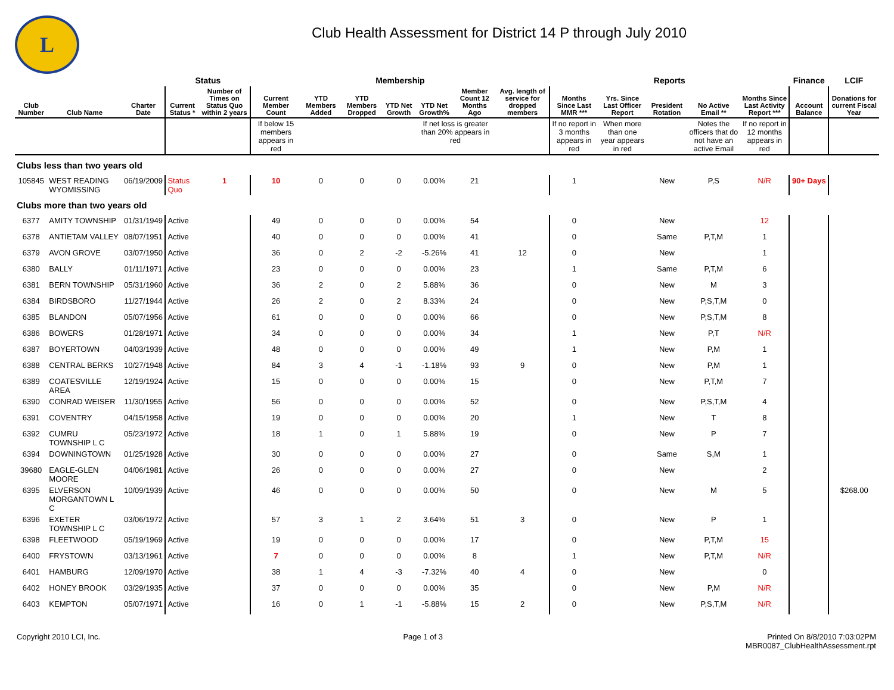L
Club Health Assessment for District 14 P through July 2010
| | | | Status | | Membership | | | | | | | Reports | | | | | Finance | LCIF |
| --- | --- | --- | --- | --- | --- | --- | --- | --- | --- | --- | --- | --- | --- | --- | --- | --- | --- | --- |
| Club Number | Club Name | Charter Date | Current Status * | Number of Times on Status Quo within 2 years | Current Member Count | YTD Members Added | YTD Members Dropped | YTD Net Growth | YTD Net Growth% | Member Count 12 Months Ago | Avg. length of service for dropped members | Months Since Last MMR *** | Yrs. Since Last Officer Report | President Rotation | No Active Email ** | Months Since Last Activity Report *** | Account Balance | Donations for current Fiscal Year |
| | | | | | If below 15 members appears in red | | | | If net loss is greater than 20% appears in red | | | If no report in 3 months appears in red | When more than one year appears in red | | Notes the officers that do not have an active Email | If no report in 12 months appears in red | | |
| Clubs less than two years old | | | | | | | | | | | | | | | | | | |
| 105845 | WEST READING WYOMISSING | 06/19/2009 | Status Quo | 1 | 10 | 0 | 0 | 0 | 0.00% | 21 | | 1 | | New | P,S | N/R | 90+ Days | |
| Clubs more than two years old | | | | | | | | | | | | | | | | | | |
| 6377 | AMITY TOWNSHIP | 01/31/1949 | Active | | 49 | 0 | 0 | 0 | 0.00% | 54 | | 0 | | New | | 12 | | |
| 6378 | ANTIETAM VALLEY | 08/07/1951 | Active | | 40 | 0 | 0 | 0 | 0.00% | 41 | | 0 | | Same | P,T,M | 1 | | |
| 6379 | AVON GROVE | 03/07/1950 | Active | | 36 | 0 | 2 | -2 | -5.26% | 41 | 12 | 0 | | New | | 1 | | |
| 6380 | BALLY | 01/11/1971 | Active | | 23 | 0 | 0 | 0 | 0.00% | 23 | | 1 | | Same | P,T,M | 6 | | |
| 6381 | BERN TOWNSHIP | 05/31/1960 | Active | | 36 | 2 | 0 | 2 | 5.88% | 36 | | 0 | | New | M | 3 | | |
| 6384 | BIRDSBORO | 11/27/1944 | Active | | 26 | 2 | 0 | 2 | 8.33% | 24 | | 0 | | New | P,S,T,M | 0 | | |
| 6385 | BLANDON | 05/07/1956 | Active | | 61 | 0 | 0 | 0 | 0.00% | 66 | | 0 | | New | P,S,T,M | 8 | | |
| 6386 | BOWERS | 01/28/1971 | Active | | 34 | 0 | 0 | 0 | 0.00% | 34 | | 1 | | New | P,T | N/R | | |
| 6387 | BOYERTOWN | 04/03/1939 | Active | | 48 | 0 | 0 | 0 | 0.00% | 49 | | 1 | | New | P,M | 1 | | |
| 6388 | CENTRAL BERKS | 10/27/1948 | Active | | 84 | 3 | 4 | -1 | -1.18% | 93 | 9 | 0 | | New | P,M | 1 | | |
| 6389 | COATESVILLE AREA | 12/19/1924 | Active | | 15 | 0 | 0 | 0 | 0.00% | 15 | | 0 | | New | P,T,M | 7 | | |
| 6390 | CONRAD WEISER | 11/30/1955 | Active | | 56 | 0 | 0 | 0 | 0.00% | 52 | | 0 | | New | P,S,T,M | 4 | | |
| 6391 | COVENTRY | 04/15/1958 | Active | | 19 | 0 | 0 | 0 | 0.00% | 20 | | 1 | | New | T | 8 | | |
| 6392 | CUMRU TOWNSHIP L C | 05/23/1972 | Active | | 18 | 1 | 0 | 1 | 5.88% | 19 | | 0 | | New | P | 7 | | |
| 6394 | DOWNINGTOWN | 01/25/1928 | Active | | 30 | 0 | 0 | 0 | 0.00% | 27 | | 0 | | Same | S,M | 1 | | |
| 39680 | EAGLE-GLEN MOORE | 04/06/1981 | Active | | 26 | 0 | 0 | 0 | 0.00% | 27 | | 0 | | New | | 2 | | |
| 6395 | ELVERSON MORGANTOWN L C | 10/09/1939 | Active | | 46 | 0 | 0 | 0 | 0.00% | 50 | | 0 | | New | M | 5 | | $268.00 |
| 6396 | EXETER TOWNSHIP L C | 03/06/1972 | Active | | 57 | 3 | 1 | 2 | 3.64% | 51 | 3 | 0 | | New | P | 1 | | |
| 6398 | FLEETWOOD | 05/19/1969 | Active | | 19 | 0 | 0 | 0 | 0.00% | 17 | | 0 | | New | P,T,M | 15 | | |
| 6400 | FRYSTOWN | 03/13/1961 | Active | | 7 | 0 | 0 | 0 | 0.00% | 8 | | 1 | | New | P,T,M | N/R | | |
| 6401 | HAMBURG | 12/09/1970 | Active | | 38 | 1 | 4 | -3 | -7.32% | 40 | 4 | 0 | | New | | 0 | | |
| 6402 | HONEY BROOK | 03/29/1935 | Active | | 37 | 0 | 0 | 0 | 0.00% | 35 | | 0 | | New | P,M | N/R | | |
| 6403 | KEMPTON | 05/07/1971 | Active | | 16 | 0 | 1 | -1 | -5.88% | 15 | 2 | 0 | | New | P,S,T,M | N/R | | |
Copyright 2010 LCI, Inc. Page 1 of 3 Printed On 8/8/2010 7:03:02PM
MBR0087_ClubHealthAssessment.rpt